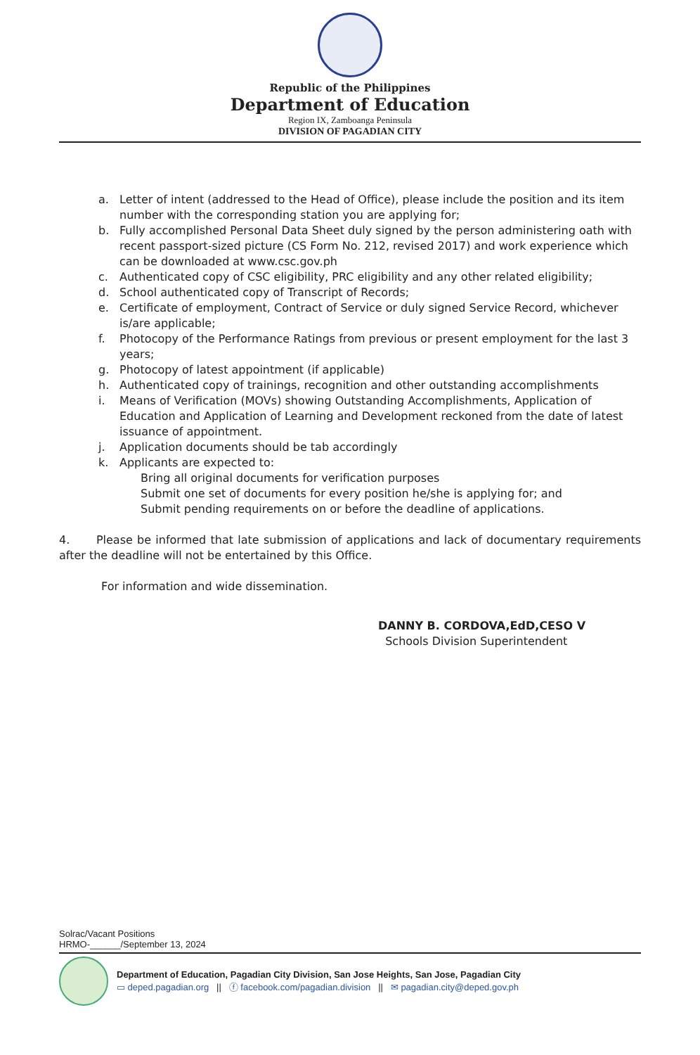Republic of the Philippines
Department of Education
Region IX, Zamboanga Peninsula
DIVISION OF PAGADIAN CITY
a. Letter of intent (addressed to the Head of Office), please include the position and its item number with the corresponding station you are applying for;
b. Fully accomplished Personal Data Sheet duly signed by the person administering oath with recent passport-sized picture (CS Form No. 212, revised 2017) and work experience which can be downloaded at www.csc.gov.ph
c. Authenticated copy of CSC eligibility, PRC eligibility and any other related eligibility;
d. School authenticated copy of Transcript of Records;
e. Certificate of employment, Contract of Service or duly signed Service Record, whichever is/are applicable;
f. Photocopy of the Performance Ratings from previous or present employment for the last 3 years;
g. Photocopy of latest appointment (if applicable)
h. Authenticated copy of trainings, recognition and other outstanding accomplishments
i. Means of Verification (MOVs) showing Outstanding Accomplishments, Application of Education and Application of Learning and Development reckoned from the date of latest issuance of appointment.
j. Application documents should be tab accordingly
k. Applicants are expected to:
Bring all original documents for verification purposes
Submit one set of documents for every position he/she is applying for; and
Submit pending requirements on or before the deadline of applications.
4. Please be informed that late submission of applications and lack of documentary requirements after the deadline will not be entertained by this Office.
For information and wide dissemination.
DANNY B. CORDOVA,EdD,CESO V
Schools Division Superintendent
Solrac/Vacant Positions
HRMO-______/September 13, 2024
Department of Education, Pagadian City Division, San Jose Heights, San Jose, Pagadian City
▭ deped.pagadian.org || ⓕ facebook.com/pagadian.division || ✉ pagadian.city@deped.gov.ph